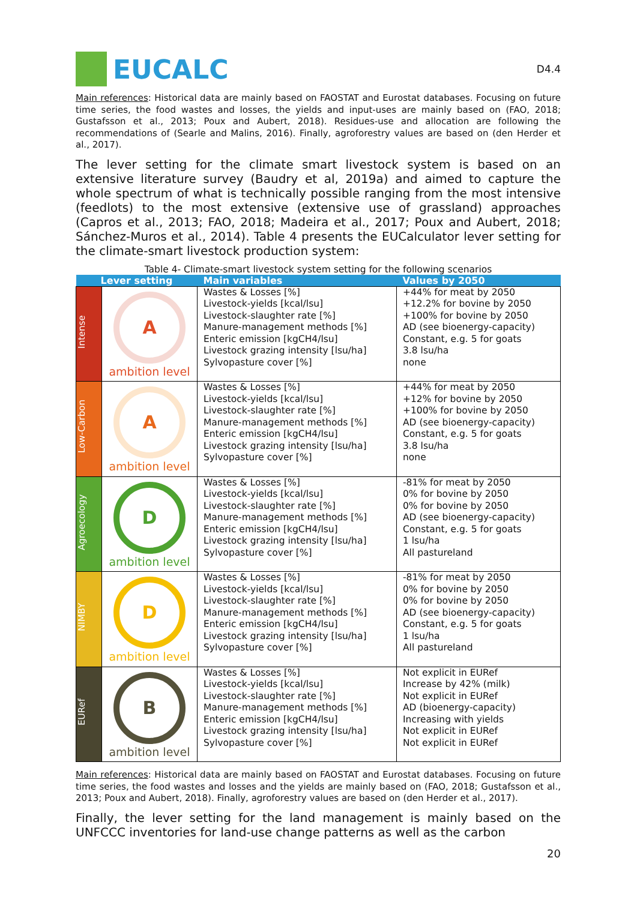EUCALC
D4.4
Main references: Historical data are mainly based on FAOSTAT and Eurostat databases. Focusing on future time series, the food wastes and losses, the yields and input-uses are mainly based on (FAO, 2018; Gustafsson et al., 2013; Poux and Aubert, 2018). Residues-use and allocation are following the recommendations of (Searle and Malins, 2016). Finally, agroforestry values are based on (den Herder et al., 2017).
The lever setting for the climate smart livestock system is based on an extensive literature survey (Baudry et al, 2019a) and aimed to capture the whole spectrum of what is technically possible ranging from the most intensive (feedlots) to the most extensive (extensive use of grassland) approaches (Capros et al., 2013; FAO, 2018; Madeira et al., 2017; Poux and Aubert, 2018; Sánchez-Muros et al., 2014). Table 4 presents the EUCalculator lever setting for the climate-smart livestock production system:
Table 4- Climate-smart livestock system setting for the following scenarios
| Lever setting | | Main variables | Values by 2050 |
| --- | --- | --- | --- |
| Intense | A ambition level | Wastes & Losses [%] Livestock-yields [kcal/lsu] Livestock-slaughter rate [%] Manure-management methods [%] Enteric emission [kgCH4/lsu] Livestock grazing intensity [lsu/ha] Sylvopasture cover [%] | +44% for meat by 2050 +12.2% for bovine by 2050 +100% for bovine by 2050 AD (see bioenergy-capacity) Constant, e.g. 5 for goats 3.8 lsu/ha none |
| Low-Carbon | A ambition level | Wastes & Losses [%] Livestock-yields [kcal/lsu] Livestock-slaughter rate [%] Manure-management methods [%] Enteric emission [kgCH4/lsu] Livestock grazing intensity [lsu/ha] Sylvopasture cover [%] | +44% for meat by 2050 +12% for bovine by 2050 +100% for bovine by 2050 AD (see bioenergy-capacity) Constant, e.g. 5 for goats 3.8 lsu/ha none |
| Agroecology | D ambition level | Wastes & Losses [%] Livestock-yields [kcal/lsu] Livestock-slaughter rate [%] Manure-management methods [%] Enteric emission [kgCH4/lsu] Livestock grazing intensity [lsu/ha] Sylvopasture cover [%] | -81% for meat by 2050 0% for bovine by 2050 0% for bovine by 2050 AD (see bioenergy-capacity) Constant, e.g. 5 for goats 1 lsu/ha All pastureland |
| NIMBY | D ambition level | Wastes & Losses [%] Livestock-yields [kcal/lsu] Livestock-slaughter rate [%] Manure-management methods [%] Enteric emission [kgCH4/lsu] Livestock grazing intensity [lsu/ha] Sylvopasture cover [%] | -81% for meat by 2050 0% for bovine by 2050 0% for bovine by 2050 AD (see bioenergy-capacity) Constant, e.g. 5 for goats 1 lsu/ha All pastureland |
| EURef | B ambition level | Wastes & Losses [%] Livestock-yields [kcal/lsu] Livestock-slaughter rate [%] Manure-management methods [%] Enteric emission [kgCH4/lsu] Livestock grazing intensity [lsu/ha] Sylvopasture cover [%] | Not explicit in EURef Increase by 42% (milk) Not explicit in EURef AD (bioenergy-capacity) Increasing with yields Not explicit in EURef Not explicit in EURef |
Main references: Historical data are mainly based on FAOSTAT and Eurostat databases. Focusing on future time series, the food wastes and losses and the yields are mainly based on (FAO, 2018; Gustafsson et al., 2013; Poux and Aubert, 2018). Finally, agroforestry values are based on (den Herder et al., 2017).
Finally, the lever setting for the land management is mainly based on the UNFCCC inventories for land-use change patterns as well as the carbon
20